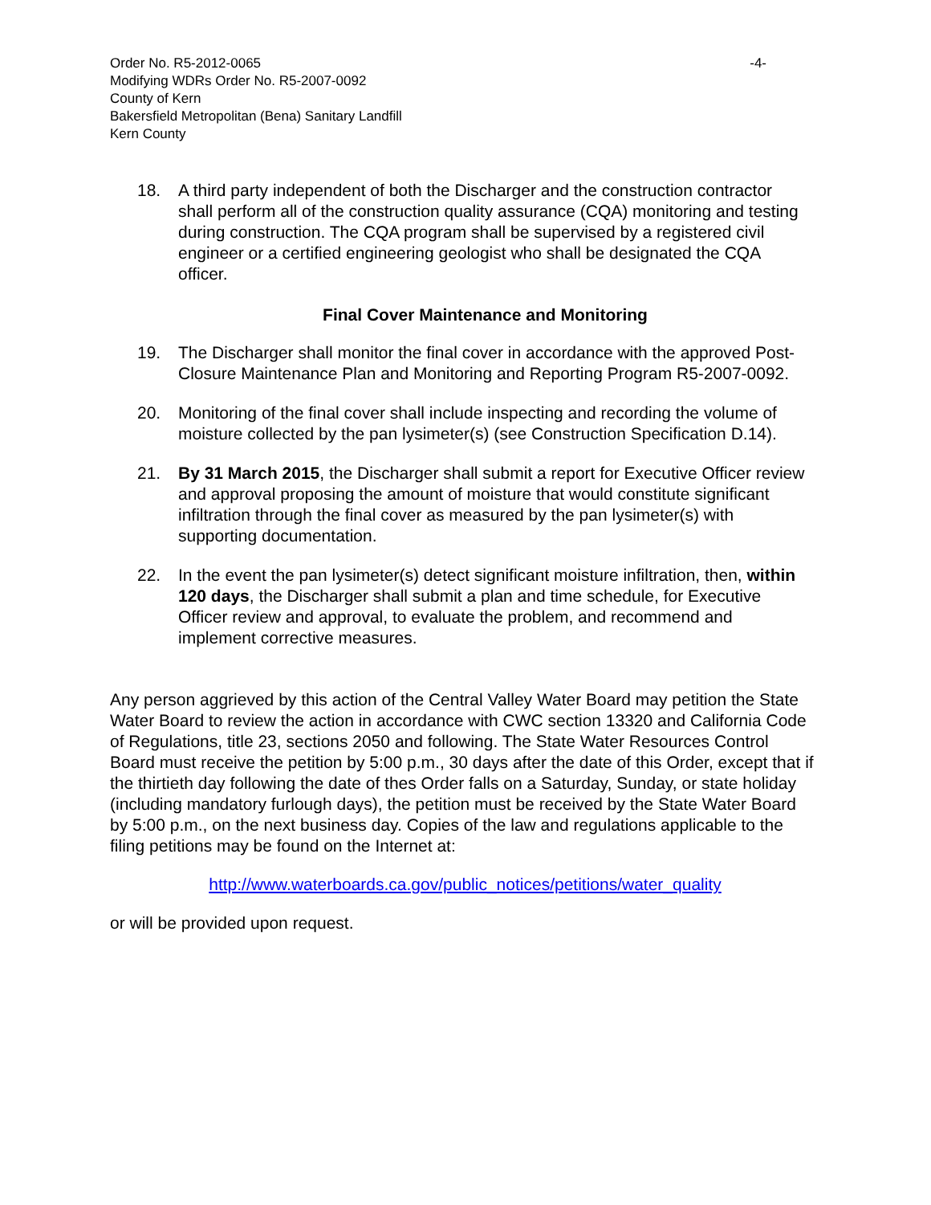Order No. R5-2012-0065 -4-
Modifying WDRs Order No. R5-2007-0092
County of Kern
Bakersfield Metropolitan (Bena) Sanitary Landfill
Kern County
18. A third party independent of both the Discharger and the construction contractor shall perform all of the construction quality assurance (CQA) monitoring and testing during construction. The CQA program shall be supervised by a registered civil engineer or a certified engineering geologist who shall be designated the CQA officer.
Final Cover Maintenance and Monitoring
19. The Discharger shall monitor the final cover in accordance with the approved Post-Closure Maintenance Plan and Monitoring and Reporting Program R5-2007-0092.
20. Monitoring of the final cover shall include inspecting and recording the volume of moisture collected by the pan lysimeter(s) (see Construction Specification D.14).
21. By 31 March 2015, the Discharger shall submit a report for Executive Officer review and approval proposing the amount of moisture that would constitute significant infiltration through the final cover as measured by the pan lysimeter(s) with supporting documentation.
22. In the event the pan lysimeter(s) detect significant moisture infiltration, then, within 120 days, the Discharger shall submit a plan and time schedule, for Executive Officer review and approval, to evaluate the problem, and recommend and implement corrective measures.
Any person aggrieved by this action of the Central Valley Water Board may petition the State Water Board to review the action in accordance with CWC section 13320 and California Code of Regulations, title 23, sections 2050 and following. The State Water Resources Control Board must receive the petition by 5:00 p.m., 30 days after the date of this Order, except that if the thirtieth day following the date of thes Order falls on a Saturday, Sunday, or state holiday (including mandatory furlough days), the petition must be received by the State Water Board by 5:00 p.m., on the next business day. Copies of the law and regulations applicable to the filing petitions may be found on the Internet at:
http://www.waterboards.ca.gov/public_notices/petitions/water_quality
or will be provided upon request.